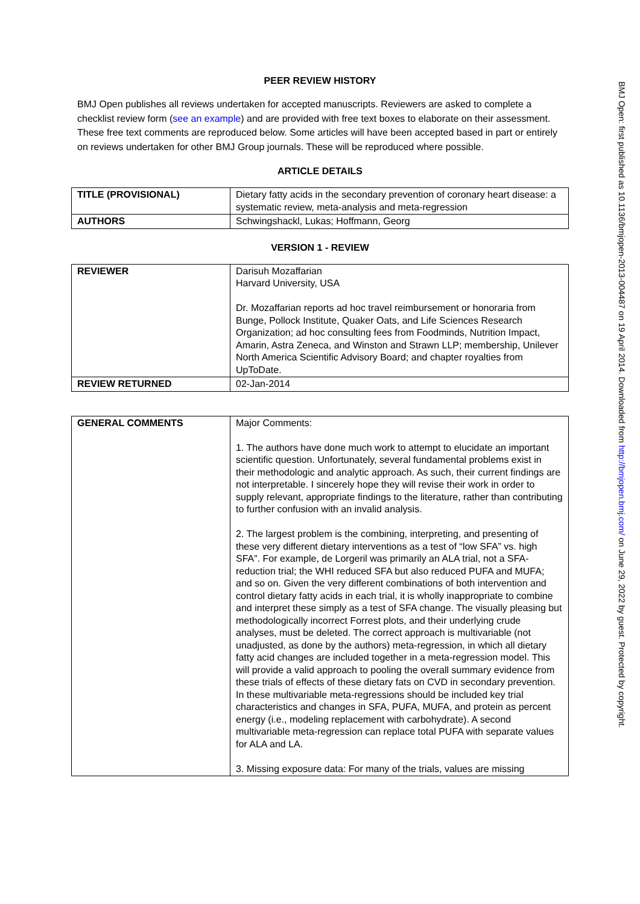PEER REVIEW HISTORY
BMJ Open publishes all reviews undertaken for accepted manuscripts. Reviewers are asked to complete a checklist review form (see an example) and are provided with free text boxes to elaborate on their assessment. These free text comments are reproduced below. Some articles will have been accepted based in part or entirely on reviews undertaken for other BMJ Group journals. These will be reproduced where possible.
ARTICLE DETAILS
| TITLE (PROVISIONAL) | Dietary fatty acids in the secondary prevention of coronary heart disease: a systematic review, meta-analysis and meta-regression |
| AUTHORS | Schwingshackl, Lukas; Hoffmann, Georg |
VERSION 1 - REVIEW
| REVIEWER | Darisuh Mozaffarian Harvard University, USA Dr. Mozaffarian reports ad hoc travel reimbursement or honoraria from Bunge, Pollock Institute, Quaker Oats, and Life Sciences Research Organization; ad hoc consulting fees from Foodminds, Nutrition Impact, Amarin, Astra Zeneca, and Winston and Strawn LLP; membership, Unilever North America Scientific Advisory Board; and chapter royalties from UpToDate. |
| REVIEW RETURNED | 02-Jan-2014 |
| GENERAL COMMENTS | Major Comments: 1. The authors have done much work to attempt to elucidate an important scientific question. Unfortunately, several fundamental problems exist in their methodologic and analytic approach. As such, their current findings are not interpretable. I sincerely hope they will revise their work in order to supply relevant, appropriate findings to the literature, rather than contributing to further confusion with an invalid analysis. 2. The largest problem is the combining, interpreting, and presenting of these very different dietary interventions as a test of “low SFA” vs. high SFA”. For example, de Lorgeril was primarily an ALA trial, not a SFA-reduction trial; the WHI reduced SFA but also reduced PUFA and MUFA; and so on. Given the very different combinations of both intervention and control dietary fatty acids in each trial, it is wholly inappropriate to combine and interpret these simply as a test of SFA change. The visually pleasing but methodologically incorrect Forrest plots, and their underlying crude analyses, must be deleted. The correct approach is multivariable (not unadjusted, as done by the authors) meta-regression, in which all dietary fatty acid changes are included together in a meta-regression model. This will provide a valid approach to pooling the overall summary evidence from these trials of effects of these dietary fats on CVD in secondary prevention. In these multivariable meta-regressions should be included key trial characteristics and changes in SFA, PUFA, MUFA, and protein as percent energy (i.e., modeling replacement with carbohydrate). A second multivariable meta-regression can replace total PUFA with separate values for ALA and LA. 3. Missing exposure data: For many of the trials, values are missing |
BMJ Open: first published as 10.1136/bmjopen-2013-004487 on 19 April 2014. Downloaded from http://bmjopen.bmj.com/ on June 29, 2022 by guest. Protected by copyright.